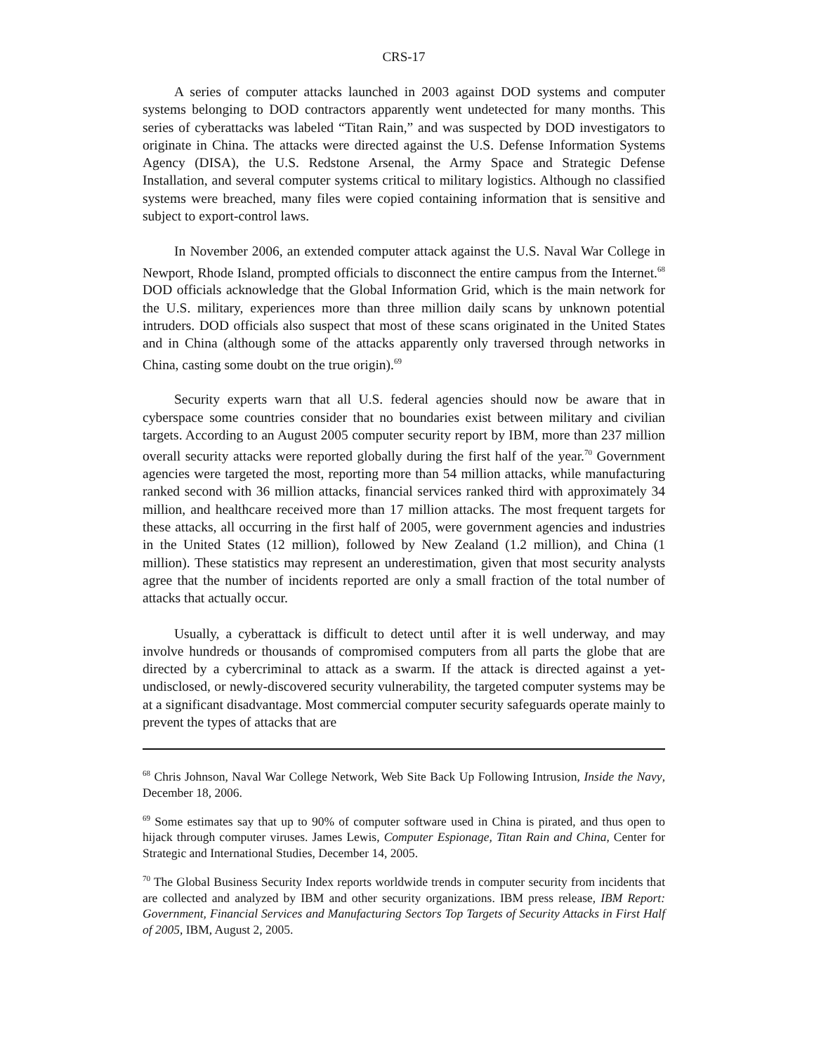CRS-17
A series of computer attacks launched in 2003 against DOD systems and computer systems belonging to DOD contractors apparently went undetected for many months. This series of cyberattacks was labeled “Titan Rain,” and was suspected by DOD investigators to originate in China. The attacks were directed against the U.S. Defense Information Systems Agency (DISA), the U.S. Redstone Arsenal, the Army Space and Strategic Defense Installation, and several computer systems critical to military logistics. Although no classified systems were breached, many files were copied containing information that is sensitive and subject to export-control laws.
In November 2006, an extended computer attack against the U.S. Naval War College in Newport, Rhode Island, prompted officials to disconnect the entire campus from the Internet.<sup>68</sup> DOD officials acknowledge that the Global Information Grid, which is the main network for the U.S. military, experiences more than three million daily scans by unknown potential intruders. DOD officials also suspect that most of these scans originated in the United States and in China (although some of the attacks apparently only traversed through networks in China, casting some doubt on the true origin).<sup>69</sup>
Security experts warn that all U.S. federal agencies should now be aware that in cyberspace some countries consider that no boundaries exist between military and civilian targets. According to an August 2005 computer security report by IBM, more than 237 million overall security attacks were reported globally during the first half of the year.<sup>70</sup> Government agencies were targeted the most, reporting more than 54 million attacks, while manufacturing ranked second with 36 million attacks, financial services ranked third with approximately 34 million, and healthcare received more than 17 million attacks. The most frequent targets for these attacks, all occurring in the first half of 2005, were government agencies and industries in the United States (12 million), followed by New Zealand (1.2 million), and China (1 million). These statistics may represent an underestimation, given that most security analysts agree that the number of incidents reported are only a small fraction of the total number of attacks that actually occur.
Usually, a cyberattack is difficult to detect until after it is well underway, and may involve hundreds or thousands of compromised computers from all parts the globe that are directed by a cybercriminal to attack as a swarm. If the attack is directed against a yet-undisclosed, or newly-discovered security vulnerability, the targeted computer systems may be at a significant disadvantage. Most commercial computer security safeguards operate mainly to prevent the types of attacks that are
<sup>68</sup> Chris Johnson, Naval War College Network, Web Site Back Up Following Intrusion, Inside the Navy, December 18, 2006.
<sup>69</sup> Some estimates say that up to 90% of computer software used in China is pirated, and thus open to hijack through computer viruses. James Lewis, Computer Espionage, Titan Rain and China, Center for Strategic and International Studies, December 14, 2005.
<sup>70</sup> The Global Business Security Index reports worldwide trends in computer security from incidents that are collected and analyzed by IBM and other security organizations. IBM press release, IBM Report: Government, Financial Services and Manufacturing Sectors Top Targets of Security Attacks in First Half of 2005, IBM, August 2, 2005.